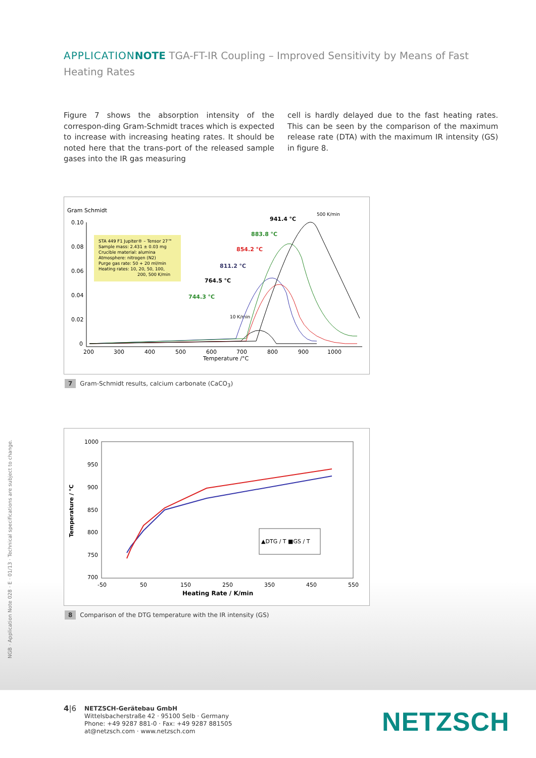NGB · Application Note 028 · E · 01/13 · Technical specifications are subject to change.
APPLICATION NOTE TGA-FT-IR Coupling – Improved Sensitivity by Means of Fast Heating Rates
Figure 7 shows the absorption intensity of the correspon-ding Gram-Schmidt traces which is expected to increase with increasing heating rates. It should be noted here that the trans-port of the released sample gases into the IR gas measuring
cell is hardly delayed due to the fast heating rates. This can be seen by the comparison of the maximum release rate (DTA) with the maximum IR intensity (GS) in figure 8.
Gram Schmidt
0.10
0.08
0.06
0.04
0.02
0
200
300
400
500
600
700
800
900
1000
Temperature /°C
STA 449 F1 Jupiter® – Tensor 27™
Sample mass: 2.431 ± 0.03 mg
Crucible material: alumina
Atmosphere: nitrogen (N2)
Purge gas rate: 50 + 20 ml/min
Heating rates: 10, 20, 50, 100,
200, 500 K/min
500 K/min
941.4 °C
883.8 °C
854.2 °C
811.2 °C
764.5 °C
744.3 °C
10 K/min
7 Gram-Schmidt results, calcium carbonate (CaCO<sub>3</sub>)
1000
950
900
850
800
750
700
-50
50
150
250
350
450
550
Heating Rate / K/min
Temperature / °C
▲DTG / T ■GS / T
8 Comparison of the DTG temperature with the IR intensity (GS)
4|6
NETZSCH-Gerätebau GmbH
Wittelsbacherstraße 42 · 95100 Selb · Germany
Phone: +49 9287 881-0 · Fax: +49 9287 881505
at@netzsch.com · www.netzsch.com
NETZSCH